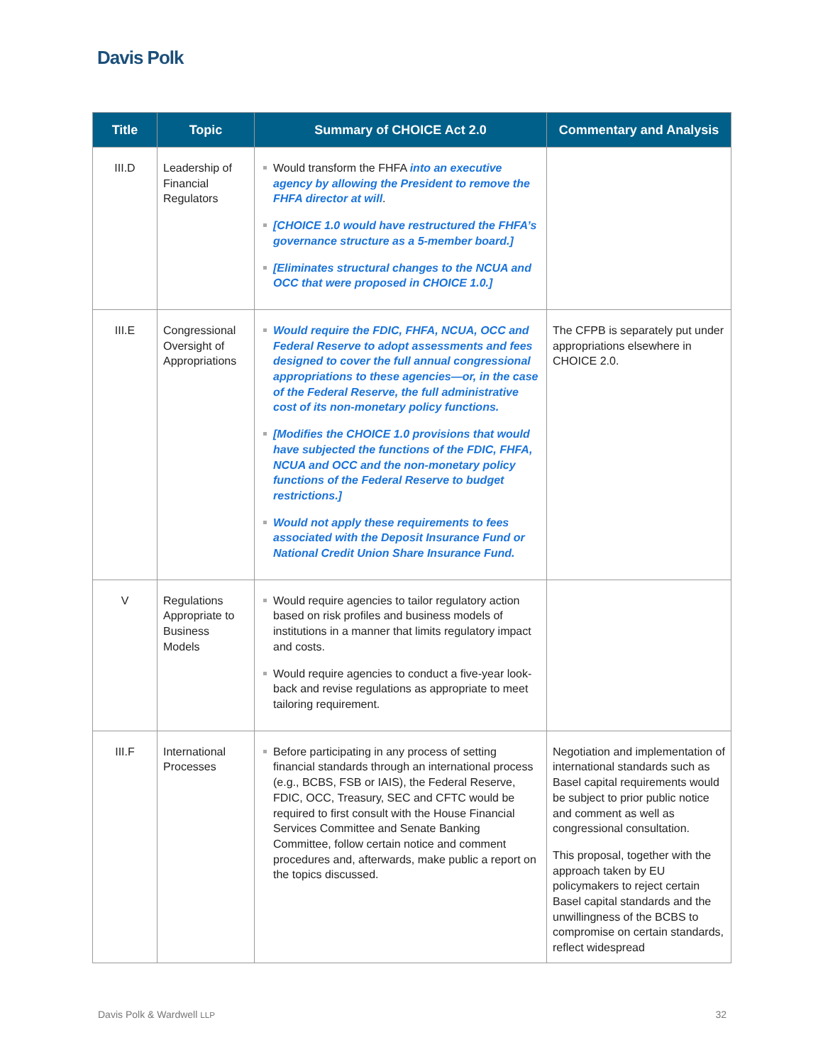Davis Polk
| Title | Topic | Summary of CHOICE Act 2.0 | Commentary and Analysis |
| --- | --- | --- | --- |
| III.D | Leadership of Financial Regulators | Would transform the FHFA into an executive agency by allowing the President to remove the FHFA director at will . [CHOICE 1.0 would have restructured the FHFA’s governance structure as a 5-member board.] [Eliminates structural changes to the NCUA and OCC that were proposed in CHOICE 1.0.] | |
| III.E | Congressional Oversight of Appropriations | Would require the FDIC, FHFA, NCUA, OCC and Federal Reserve to adopt assessments and fees designed to cover the full annual congressional appropriations to these agencies—or, in the case of the Federal Reserve, the full administrative cost of its non-monetary policy functions. [Modifies the CHOICE 1.0 provisions that would have subjected the functions of the FDIC, FHFA, NCUA and OCC and the non-monetary policy functions of the Federal Reserve to budget restrictions.] Would not apply these requirements to fees associated with the Deposit Insurance Fund or National Credit Union Share Insurance Fund. | The CFPB is separately put under appropriations elsewhere in CHOICE 2.0. |
| V | Regulations Appropriate to Business Models | Would require agencies to tailor regulatory action based on risk profiles and business models of institutions in a manner that limits regulatory impact and costs. Would require agencies to conduct a five-year look-back and revise regulations as appropriate to meet tailoring requirement. | |
| III.F | International Processes | Before participating in any process of setting financial standards through an international process (e.g., BCBS, FSB or IAIS), the Federal Reserve, FDIC, OCC, Treasury, SEC and CFTC would be required to first consult with the House Financial Services Committee and Senate Banking Committee, follow certain notice and comment procedures and, afterwards, make public a report on the topics discussed. | Negotiation and implementation of international standards such as Basel capital requirements would be subject to prior public notice and comment as well as congressional consultation. This proposal, together with the approach taken by EU policymakers to reject certain Basel capital standards and the unwillingness of the BCBS to compromise on certain standards, reflect widespread |
Davis Polk & Wardwell LLP 32